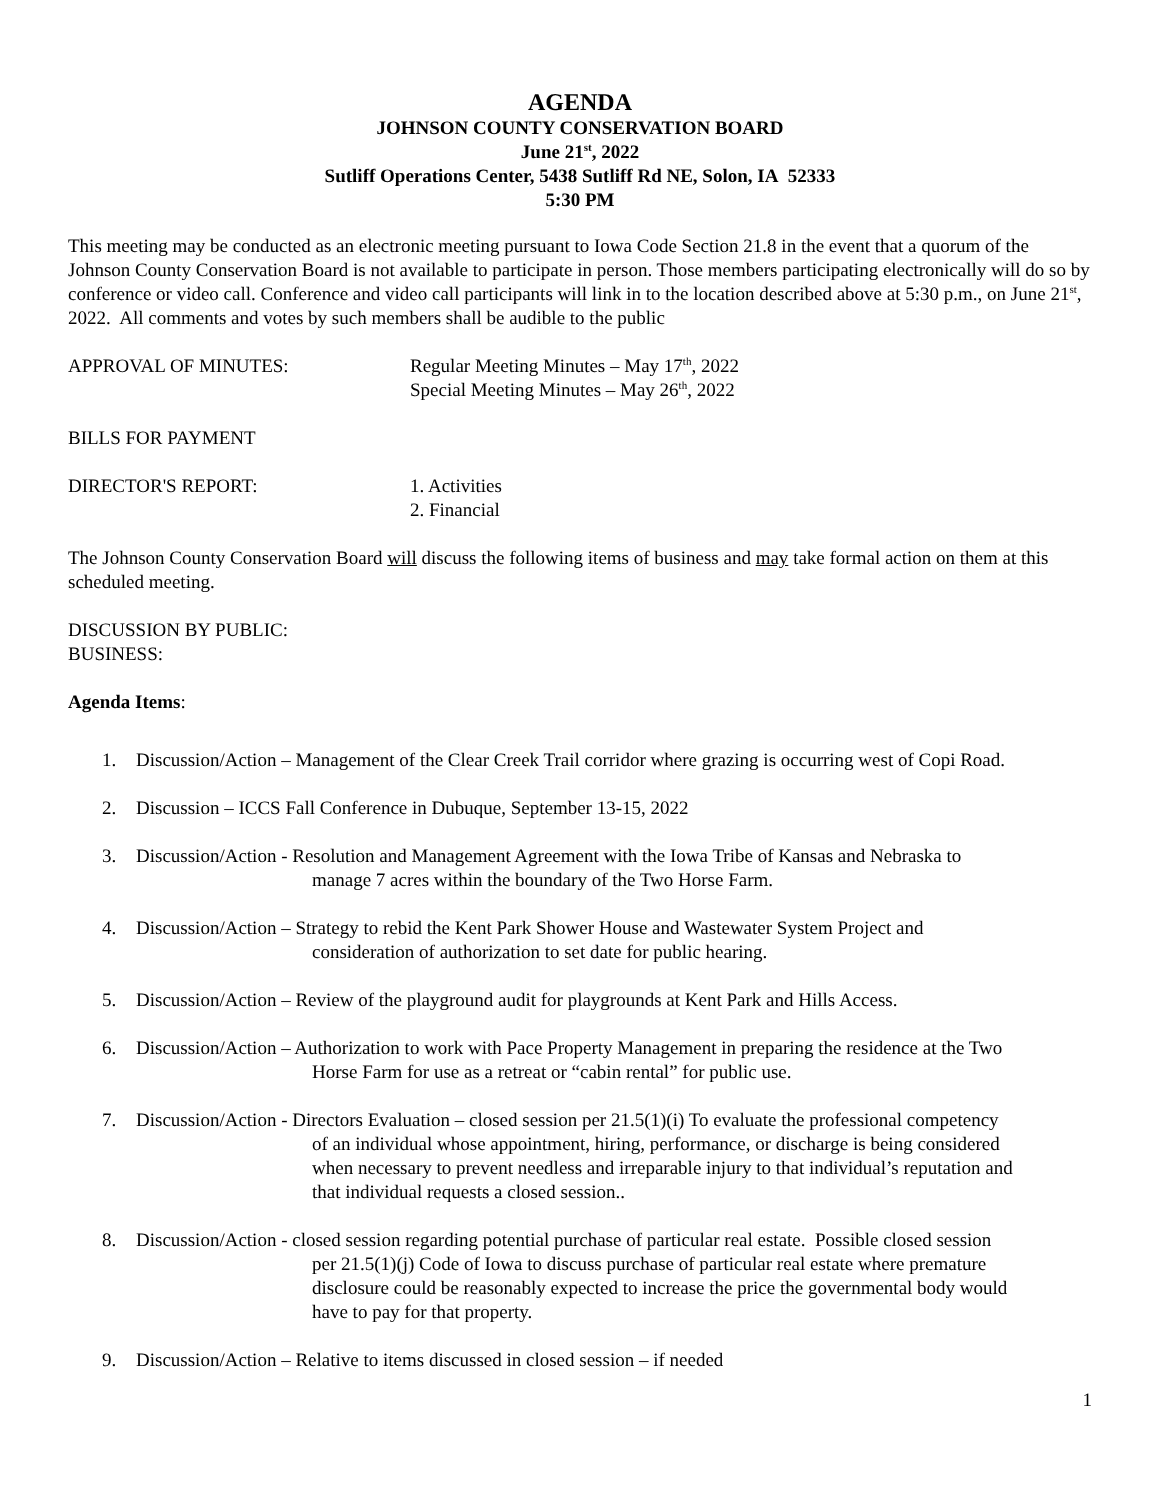AGENDA
JOHNSON COUNTY CONSERVATION BOARD
June 21<sup>st</sup>, 2022
Sutliff Operations Center, 5438 Sutliff Rd NE, Solon, IA 52333
5:30 PM
This meeting may be conducted as an electronic meeting pursuant to Iowa Code Section 21.8 in the event that a quorum of the Johnson County Conservation Board is not available to participate in person. Those members participating electronically will do so by conference or video call. Conference and video call participants will link in to the location described above at 5:30 p.m., on June 21<sup>st</sup>, 2022. All comments and votes by such members shall be audible to the public
APPROVAL OF MINUTES: Regular Meeting Minutes – May 17<sup>th</sup>, 2022
Special Meeting Minutes – May 26<sup>th</sup>, 2022
BILLS FOR PAYMENT
DIRECTOR'S REPORT: 1. Activities
2. Financial
The Johnson County Conservation Board will discuss the following items of business and may take formal action on them at this scheduled meeting.
DISCUSSION BY PUBLIC:
BUSINESS:
Agenda Items:
1. Discussion/Action – Management of the Clear Creek Trail corridor where grazing is occurring west of Copi Road.
2. Discussion – ICCS Fall Conference in Dubuque, September 13-15, 2022
3. Discussion/Action - Resolution and Management Agreement with the Iowa Tribe of Kansas and Nebraska to
manage 7 acres within the boundary of the Two Horse Farm.
4. Discussion/Action – Strategy to rebid the Kent Park Shower House and Wastewater System Project and
consideration of authorization to set date for public hearing.
5. Discussion/Action – Review of the playground audit for playgrounds at Kent Park and Hills Access.
6. Discussion/Action – Authorization to work with Pace Property Management in preparing the residence at the Two
Horse Farm for use as a retreat or “cabin rental” for public use.
7. Discussion/Action - Directors Evaluation – closed session per 21.5(1)(i) To evaluate the professional competency
of an individual whose appointment, hiring, performance, or discharge is being considered
when necessary to prevent needless and irreparable injury to that individual’s reputation and
that individual requests a closed session..
8. Discussion/Action - closed session regarding potential purchase of particular real estate. Possible closed session
per 21.5(1)(j) Code of Iowa to discuss purchase of particular real estate where premature
disclosure could be reasonably expected to increase the price the governmental body would
have to pay for that property.
9. Discussion/Action – Relative to items discussed in closed session – if needed
1